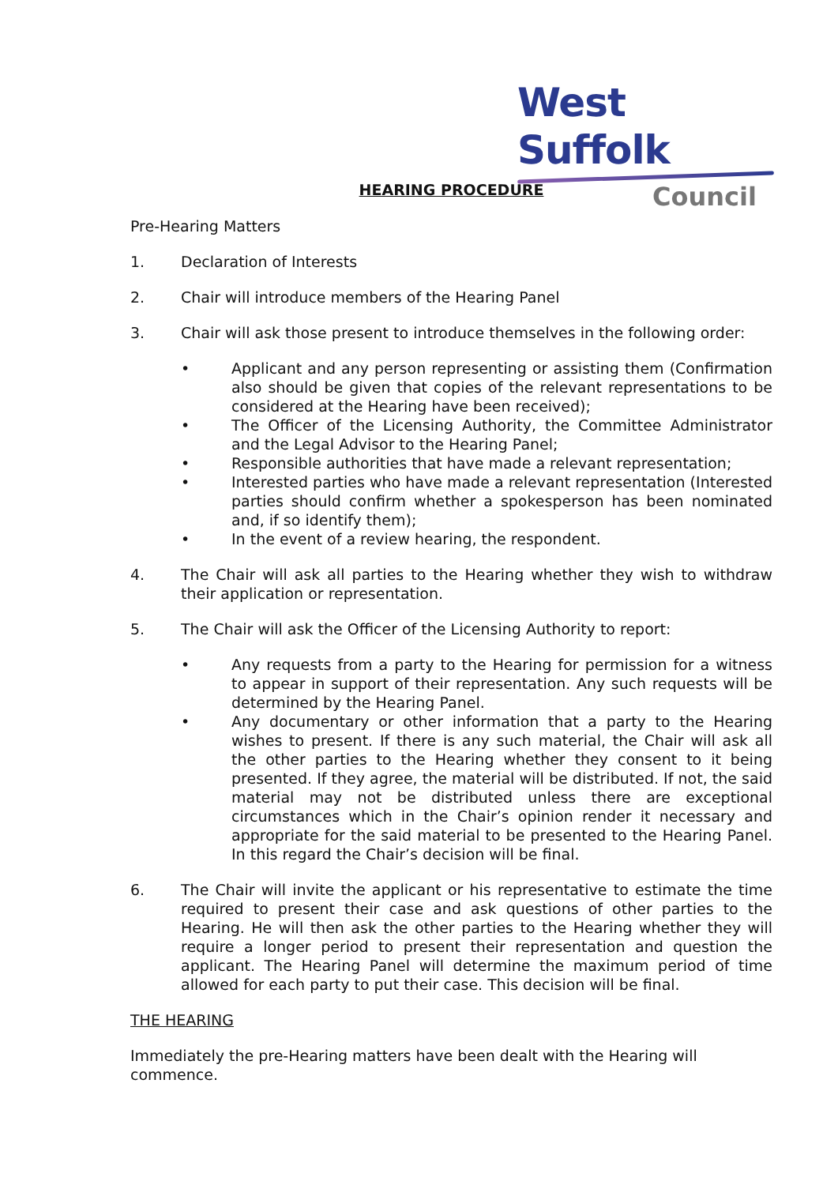West Suffolk
Council
HEARING PROCEDURE
Pre-Hearing Matters
1. Declaration of Interests
2. Chair will introduce members of the Hearing Panel
3. Chair will ask those present to introduce themselves in the following order:
• Applicant and any person representing or assisting them (Confirmation also should be given that copies of the relevant representations to be considered at the Hearing have been received);
• The Officer of the Licensing Authority, the Committee Administrator and the Legal Advisor to the Hearing Panel;
• Responsible authorities that have made a relevant representation;
• Interested parties who have made a relevant representation (Interested parties should confirm whether a spokesperson has been nominated and, if so identify them);
• In the event of a review hearing, the respondent.
4. The Chair will ask all parties to the Hearing whether they wish to withdraw their application or representation.
5. The Chair will ask the Officer of the Licensing Authority to report:
• Any requests from a party to the Hearing for permission for a witness to appear in support of their representation. Any such requests will be determined by the Hearing Panel.
• Any documentary or other information that a party to the Hearing wishes to present. If there is any such material, the Chair will ask all the other parties to the Hearing whether they consent to it being presented. If they agree, the material will be distributed. If not, the said material may not be distributed unless there are exceptional circumstances which in the Chair’s opinion render it necessary and appropriate for the said material to be presented to the Hearing Panel. In this regard the Chair’s decision will be final.
6. The Chair will invite the applicant or his representative to estimate the time required to present their case and ask questions of other parties to the Hearing. He will then ask the other parties to the Hearing whether they will require a longer period to present their representation and question the applicant. The Hearing Panel will determine the maximum period of time allowed for each party to put their case. This decision will be final.
THE HEARING
Immediately the pre-Hearing matters have been dealt with the Hearing will commence.